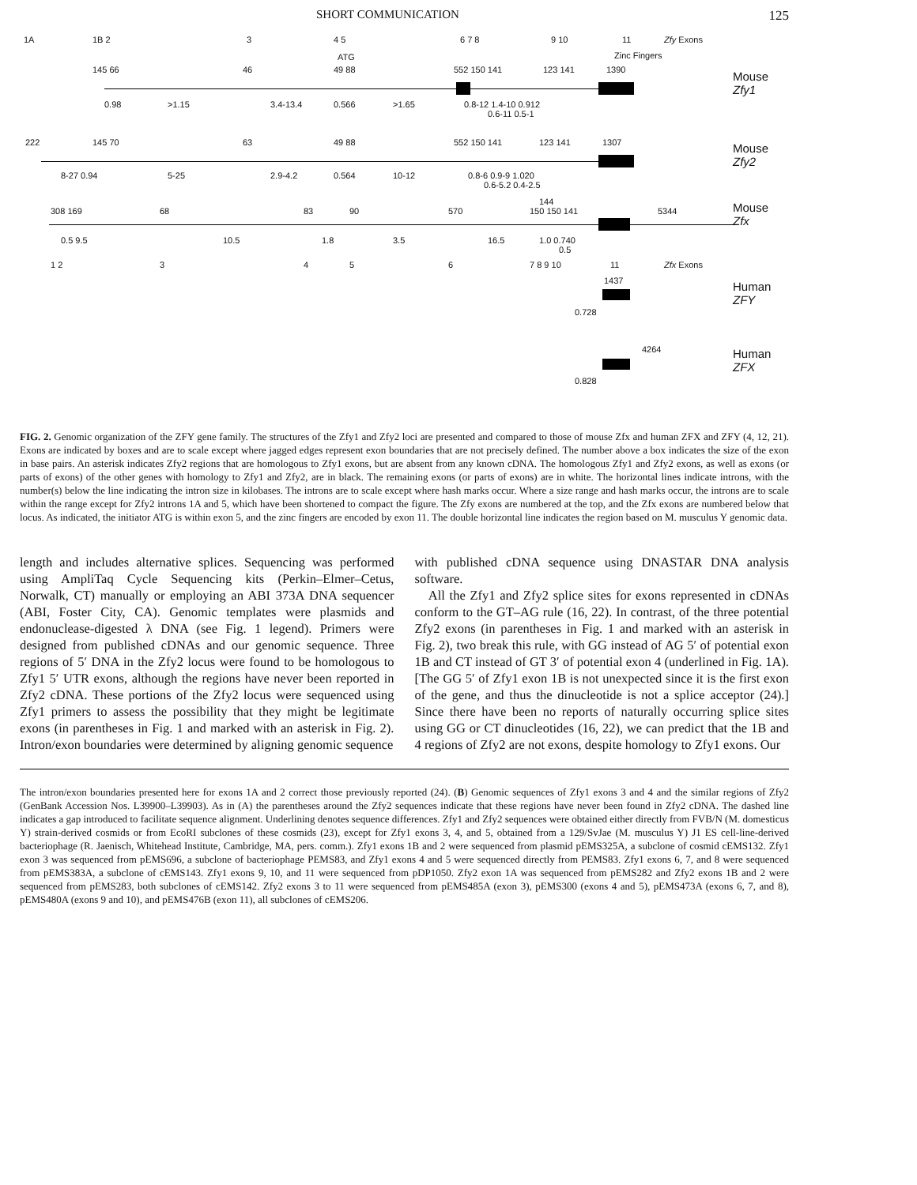SHORT COMMUNICATION 125
1A 1B 2 3 4 5 6 7 8 9 10 11 Zfy Exons
ATG Zinc Fingers
145 66 46 49 88 552 150 141 123 141 1390
Mouse
Zfy1
0.98 >1.15 3.4-13.4 0.566 >1.65 0.8-12 1.4-10 0.912
0.6-11 0.5-1
222 145 70 63 49 88 552 150 141 123 141 1307
Mouse
Zfy2
8-27 0.94 5-25 2.9-4.2 0.564 10-12 0.8-6 0.9-9 1.020
0.6-5.2 0.4-2.5
144
308 169 68 83 90 570 150 150 141 5344
Mouse
Zfx
0.5 9.5 10.5 1.8 3.5 16.5 1.0 0.740
0.5
1 2 3 4 5 6 7 8 9 10 11 Zfx Exons
1437
Human
ZFY
0.728
4264
Human
ZFX
0.828
FIG. 2. Genomic organization of the ZFY gene family. The structures of the Zfy1 and Zfy2 loci are presented and compared to those of mouse Zfx and human ZFX and ZFY (4, 12, 21). Exons are indicated by boxes and are to scale except where jagged edges represent exon boundaries that are not precisely defined. The number above a box indicates the size of the exon in base pairs. An asterisk indicates Zfy2 regions that are homologous to Zfy1 exons, but are absent from any known cDNA. The homologous Zfy1 and Zfy2 exons, as well as exons (or parts of exons) of the other genes with homology to Zfy1 and Zfy2, are in black. The remaining exons (or parts of exons) are in white. The horizontal lines indicate introns, with the number(s) below the line indicating the intron size in kilobases. The introns are to scale except where hash marks occur. Where a size range and hash marks occur, the introns are to scale within the range except for Zfy2 introns 1A and 5, which have been shortened to compact the figure. The Zfy exons are numbered at the top, and the Zfx exons are numbered below that locus. As indicated, the initiator ATG is within exon 5, and the zinc fingers are encoded by exon 11. The double horizontal line indicates the region based on M. musculus Y genomic data.
length and includes alternative splices. Sequencing was performed using AmpliTaq Cycle Sequencing kits (Perkin–Elmer–Cetus, Norwalk, CT) manually or employing an ABI 373A DNA sequencer (ABI, Foster City, CA). Genomic templates were plasmids and endonuclease-digested λ DNA (see Fig. 1 legend). Primers were designed from published cDNAs and our genomic sequence. Three regions of 5′ DNA in the Zfy2 locus were found to be homologous to Zfy1 5′ UTR exons, although the regions have never been reported in Zfy2 cDNA. These portions of the Zfy2 locus were sequenced using Zfy1 primers to assess the possibility that they might be legitimate exons (in parentheses in Fig. 1 and marked with an asterisk in Fig. 2). Intron/exon boundaries were determined by aligning genomic sequence
with published cDNA sequence using DNASTAR DNA analysis software.
All the Zfy1 and Zfy2 splice sites for exons represented in cDNAs conform to the GT–AG rule (16, 22). In contrast, of the three potential Zfy2 exons (in parentheses in Fig. 1 and marked with an asterisk in Fig. 2), two break this rule, with GG instead of AG 5′ of potential exon 1B and CT instead of GT 3′ of potential exon 4 (underlined in Fig. 1A). [The GG 5′ of Zfy1 exon 1B is not unexpected since it is the first exon of the gene, and thus the dinucleotide is not a splice acceptor (24).] Since there have been no reports of naturally occurring splice sites using GG or CT dinucleotides (16, 22), we can predict that the 1B and 4 regions of Zfy2 are not exons, despite homology to Zfy1 exons. Our
The intron/exon boundaries presented here for exons 1A and 2 correct those previously reported (24). (B) Genomic sequences of Zfy1 exons 3 and 4 and the similar regions of Zfy2 (GenBank Accession Nos. L39900–L39903). As in (A) the parentheses around the Zfy2 sequences indicate that these regions have never been found in Zfy2 cDNA. The dashed line indicates a gap introduced to facilitate sequence alignment. Underlining denotes sequence differences. Zfy1 and Zfy2 sequences were obtained either directly from FVB/N (M. domesticus Y) strain-derived cosmids or from EcoRI subclones of these cosmids (23), except for Zfy1 exons 3, 4, and 5, obtained from a 129/SvJae (M. musculus Y) J1 ES cell-line-derived bacteriophage (R. Jaenisch, Whitehead Institute, Cambridge, MA, pers. comm.). Zfy1 exons 1B and 2 were sequenced from plasmid pEMS325A, a subclone of cosmid cEMS132. Zfy1 exon 3 was sequenced from pEMS696, a subclone of bacteriophage PEMS83, and Zfy1 exons 4 and 5 were sequenced directly from PEMS83. Zfy1 exons 6, 7, and 8 were sequenced from pEMS383A, a subclone of cEMS143. Zfy1 exons 9, 10, and 11 were sequenced from pDP1050. Zfy2 exon 1A was sequenced from pEMS282 and Zfy2 exons 1B and 2 were sequenced from pEMS283, both subclones of cEMS142. Zfy2 exons 3 to 11 were sequenced from pEMS485A (exon 3), pEMS300 (exons 4 and 5), pEMS473A (exons 6, 7, and 8), pEMS480A (exons 9 and 10), and pEMS476B (exon 11), all subclones of cEMS206.